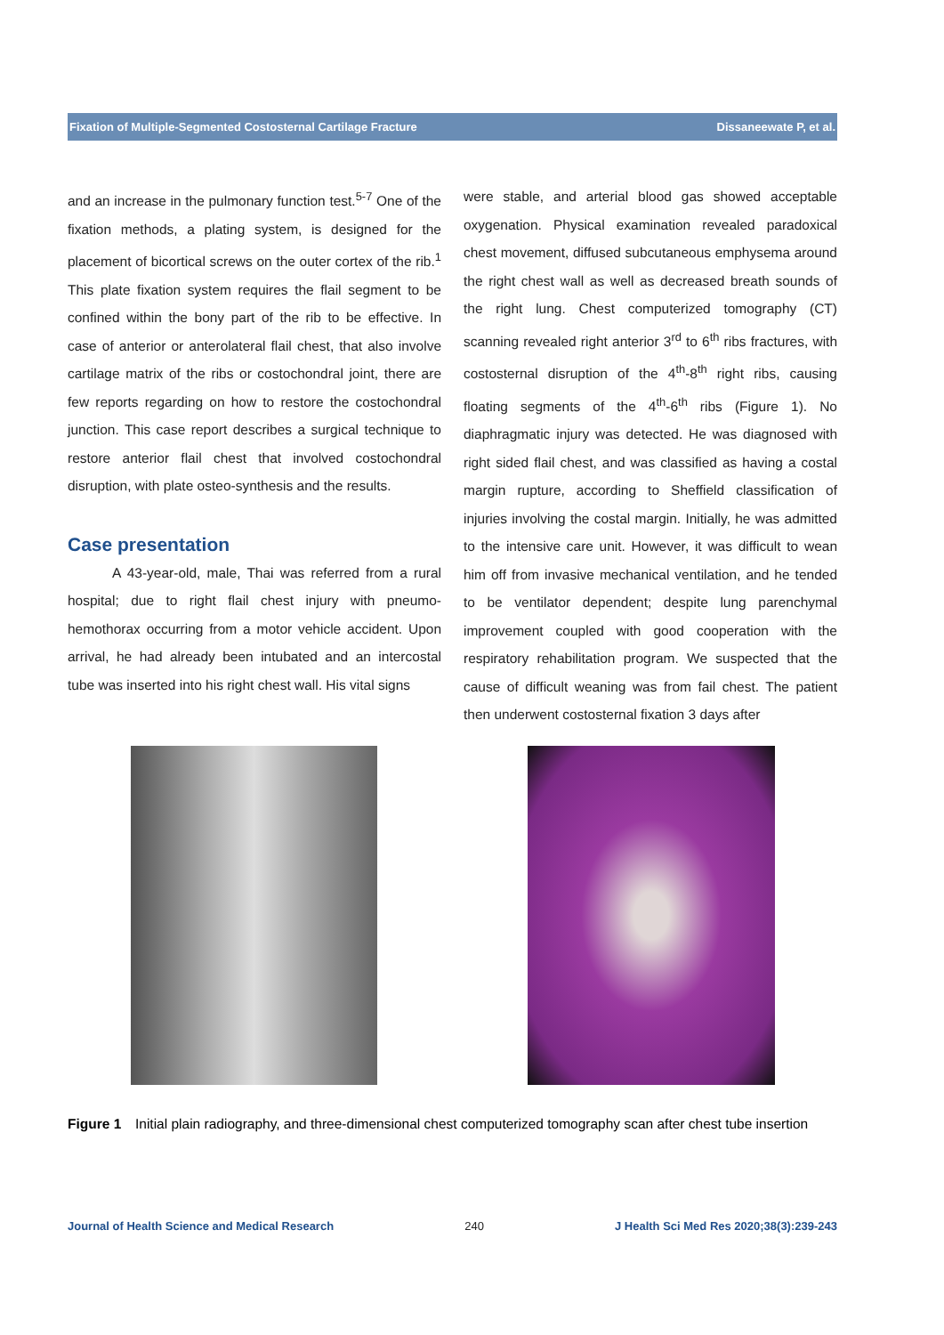Fixation of Multiple-Segmented Costosternal Cartilage Fracture Dissaneewate P, et al.
and an increase in the pulmonary function test.<sup>5-7</sup> One of the fixation methods, a plating system, is designed for the placement of bicortical screws on the outer cortex of the rib.<sup>1</sup> This plate fixation system requires the flail segment to be confined within the bony part of the rib to be effective. In case of anterior or anterolateral flail chest, that also involve cartilage matrix of the ribs or costochondral joint, there are few reports regarding on how to restore the costochondral junction. This case report describes a surgical technique to restore anterior flail chest that involved costochondral disruption, with plate osteo-synthesis and the results.
Case presentation
A 43-year-old, male, Thai was referred from a rural hospital; due to right flail chest injury with pneumo-hemothorax occurring from a motor vehicle accident. Upon arrival, he had already been intubated and an intercostal tube was inserted into his right chest wall. His vital signs
were stable, and arterial blood gas showed acceptable oxygenation. Physical examination revealed paradoxical chest movement, diffused subcutaneous emphysema around the right chest wall as well as decreased breath sounds of the right lung. Chest computerized tomography (CT) scanning revealed right anterior 3<sup>rd</sup> to 6<sup>th</sup> ribs fractures, with costosternal disruption of the 4<sup>th</sup>-8<sup>th</sup> right ribs, causing floating segments of the 4<sup>th</sup>-6<sup>th</sup> ribs (Figure 1). No diaphragmatic injury was detected. He was diagnosed with right sided flail chest, and was classified as having a costal margin rupture, according to Sheffield classification of injuries involving the costal margin. Initially, he was admitted to the intensive care unit. However, it was difficult to wean him off from invasive mechanical ventilation, and he tended to be ventilator dependent; despite lung parenchymal improvement coupled with good cooperation with the respiratory rehabilitation program. We suspected that the cause of difficult weaning was from fail chest. The patient then underwent costosternal fixation 3 days after
Figure 1 Initial plain radiography, and three-dimensional chest computerized tomography scan after chest tube insertion
Journal of Health Science and Medical Research 240 J Health Sci Med Res 2020;38(3):239-243